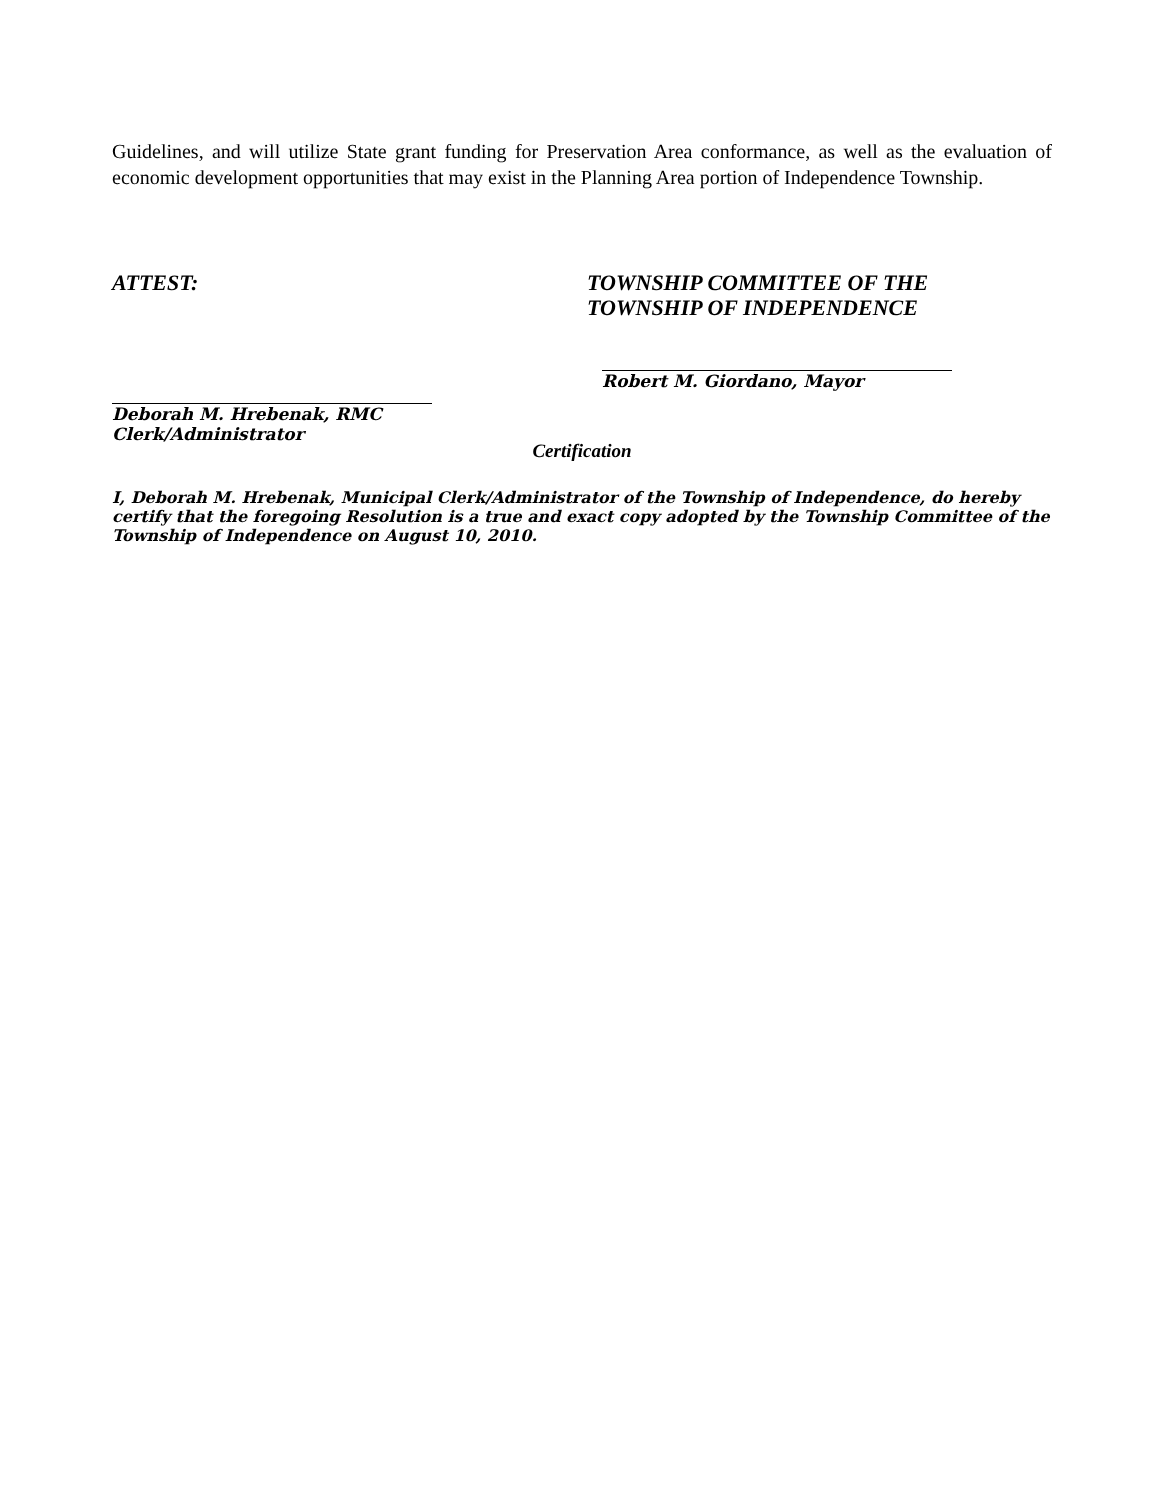Guidelines, and will utilize State grant funding for Preservation Area conformance, as well as the evaluation of economic development opportunities that may exist in the Planning Area portion of Independence Township.
ATTEST:
Deborah M. Hrebenak, RMC
Clerk/Administrator
TOWNSHIP COMMITTEE OF THE
TOWNSHIP OF INDEPENDENCE
Robert M. Giordano, Mayor
Certification
I, Deborah M. Hrebenak, Municipal Clerk/Administrator of the Township of Independence, do hereby certify that the foregoing Resolution is a true and exact copy adopted by the Township Committee of the Township of Independence on August 10, 2010.